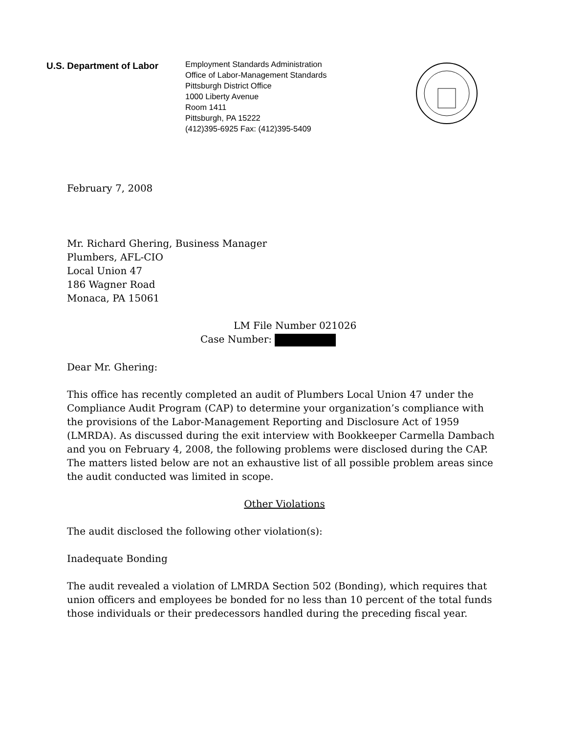U.S. Department of Labor
Employment Standards Administration
Office of Labor-Management Standards
Pittsburgh District Office
1000 Liberty Avenue
Room 1411
Pittsburgh, PA 15222
(412)395-6925 Fax: (412)395-5409
February 7, 2008
Mr. Richard Ghering, Business Manager
Plumbers, AFL-CIO
Local Union 47
186 Wagner Road
Monaca, PA 15061
LM File Number 021026
Case Number:
Dear Mr. Ghering:
This office has recently completed an audit of Plumbers Local Union 47 under the Compliance Audit Program (CAP) to determine your organization’s compliance with the provisions of the Labor-Management Reporting and Disclosure Act of 1959 (LMRDA). As discussed during the exit interview with Bookkeeper Carmella Dambach and you on February 4, 2008, the following problems were disclosed during the CAP. The matters listed below are not an exhaustive list of all possible problem areas since the audit conducted was limited in scope.
Other Violations
The audit disclosed the following other violation(s):
Inadequate Bonding
The audit revealed a violation of LMRDA Section 502 (Bonding), which requires that union officers and employees be bonded for no less than 10 percent of the total funds those individuals or their predecessors handled during the preceding fiscal year.